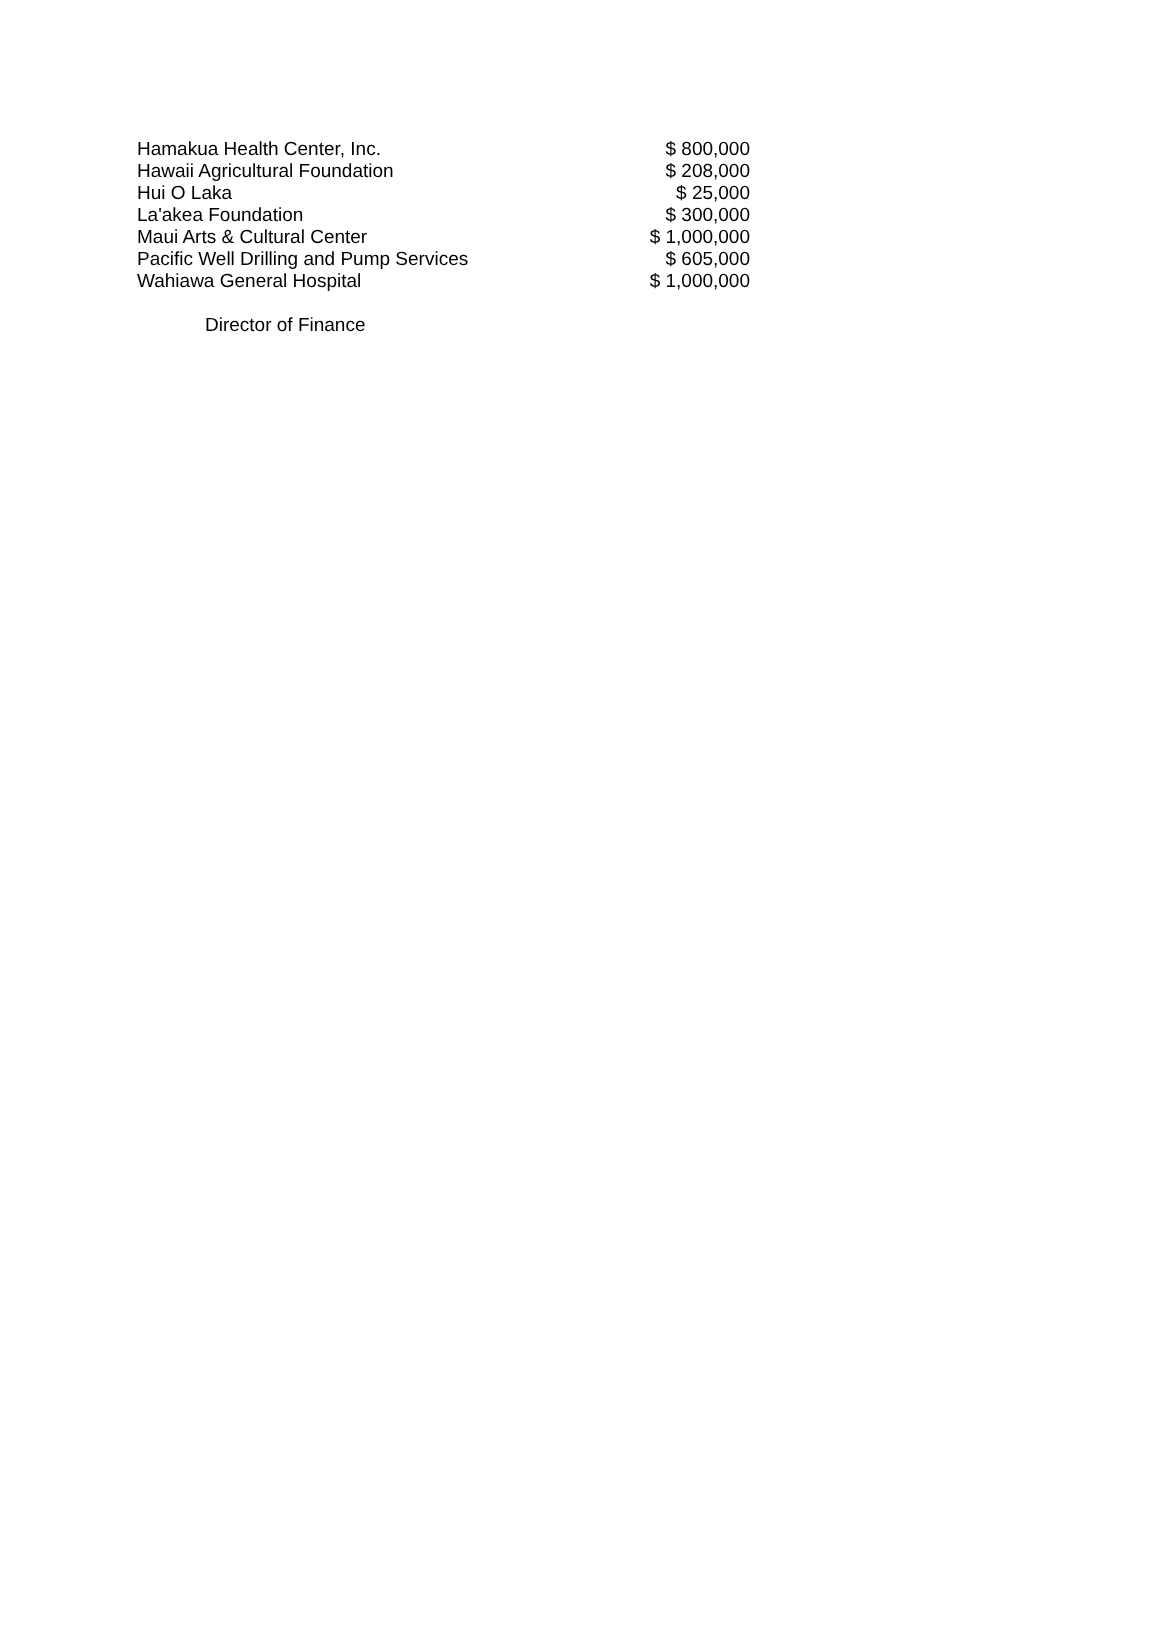| Hamakua Health Center, Inc. | $ 800,000 |
| Hawaii Agricultural Foundation | $ 208,000 |
| Hui O Laka | $ 25,000 |
| La'akea Foundation | $ 300,000 |
| Maui Arts & Cultural Center | $ 1,000,000 |
| Pacific Well Drilling and Pump Services | $ 605,000 |
| Wahiawa General Hospital | $ 1,000,000 |
Director of Finance